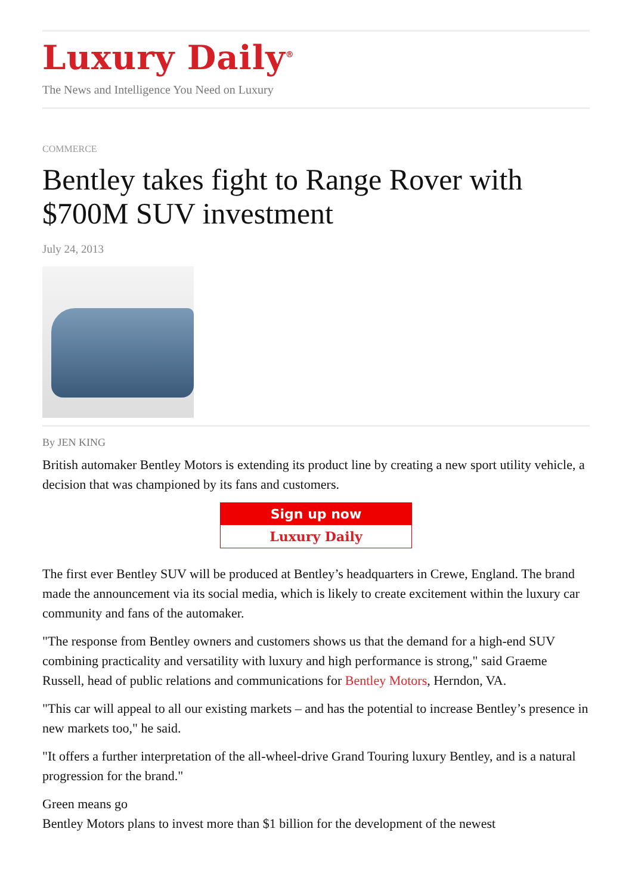Luxury Daily<sup>®</sup>
The News and Intelligence You Need on Luxury
COMMERCE
Bentley takes fight to Range Rover with $700M SUV investment
July 24, 2013
By JEN KING
British automaker Bentley Motors is extending its product line by creating a new sport utility vehicle, a decision that was championed by its fans and customers.
Sign up now
Luxury Daily
The first ever Bentley SUV will be produced at Bentley’s headquarters in Crewe, England. The brand made the announcement via its social media, which is likely to create excitement within the luxury car community and fans of the automaker.
"The response from Bentley owners and customers shows us that the demand for a high-end SUV combining practicality and versatility with luxury and high performance is strong," said Graeme Russell, head of public relations and communications for Bentley Motors, Herndon, VA.
"This car will appeal to all our existing markets – and has the potential to increase Bentley’s presence in new markets too," he said.
"It offers a further interpretation of the all-wheel-drive Grand Touring luxury Bentley, and is a natural progression for the brand."
Green means go
Bentley Motors plans to invest more than $1 billion for the development of the newest